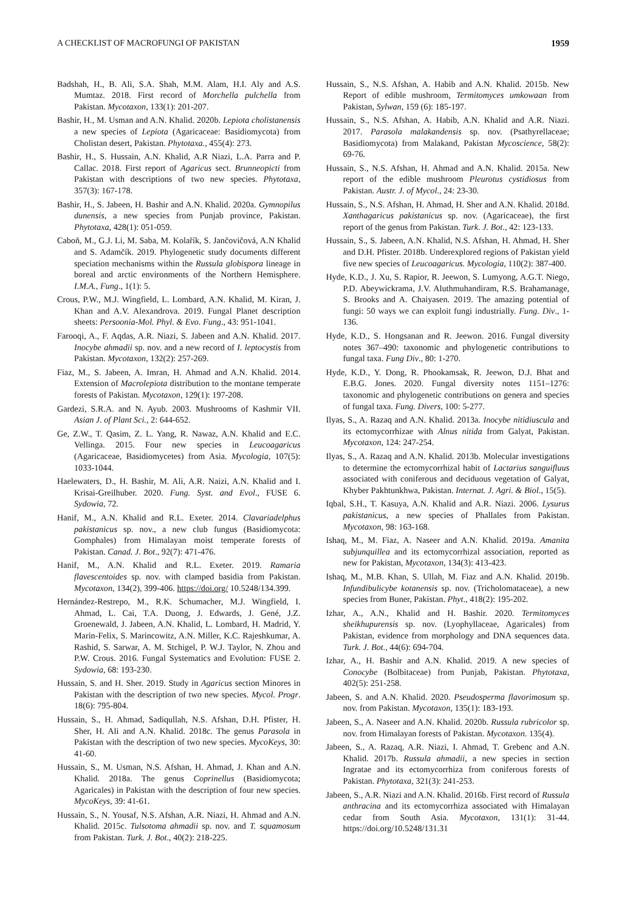A CHECKLIST OF MACROFUNGI OF PAKISTAN 1959
Badshah, H., B. Ali, S.A. Shah, M.M. Alam, H.I. Aly and A.S. Mumtaz. 2018. First record of Morchella pulchella from Pakistan. Mycotaxon, 133(1): 201-207.
Bashir, H., M. Usman and A.N. Khalid. 2020b. Lepiota cholistanensis a new species of Lepiota (Agaricaceae: Basidiomycota) from Cholistan desert, Pakistan. Phytotaxa., 455(4): 273.
Bashir, H., S. Hussain, A.N. Khalid, A.R Niazi, L.A. Parra and P. Callac. 2018. First report of Agaricus sect. Brunneopicti from Pakistan with descriptions of two new species. Phytotaxa, 357(3): 167-178.
Bashir, H., S. Jabeen, H. Bashir and A.N. Khalid. 2020a. Gymnopilus dunensis, a new species from Punjab province, Pakistan. Phytotaxa, 428(1): 051-059.
Caboň, M., G.J. Li, M. Saba, M. Kolařík, S. Jančovičová, A.N Khalid and S. Adamčík. 2019. Phylogenetic study documents different speciation mechanisms within the Russula globispora lineage in boreal and arctic environments of the Northern Hemisphere. I.M.A., Fung., 1(1): 5.
Crous, P.W., M.J. Wingfield, L. Lombard, A.N. Khalid, M. Kiran, J. Khan and A.V. Alexandrova. 2019. Fungal Planet description sheets: Persoonia-Mol. Phyl. & Evo. Fung., 43: 951-1041.
Farooqi, A., F. Aqdas, A.R. Niazi, S. Jabeen and A.N. Khalid. 2017. Inocybe ahmadii sp. nov. and a new record of I. leptocystis from Pakistan. Mycotaxon, 132(2): 257-269.
Fiaz, M., S. Jabeen, A. Imran, H. Ahmad and A.N. Khalid. 2014. Extension of Macrolepiota distribution to the montane temperate forests of Pakistan. Mycotaxon, 129(1): 197-208.
Gardezi, S.R.A. and N. Ayub. 2003. Mushrooms of Kashmir VII. Asian J. of Plant Sci., 2: 644-652.
Ge, Z.W., T. Qasim, Z. L. Yang, R. Nawaz, A.N. Khalid and E.C. Vellinga. 2015. Four new species in Leucoagaricus (Agaricaceae, Basidiomycetes) from Asia. Mycologia, 107(5): 1033-1044.
Haelewaters, D., H. Bashir, M. Ali, A.R. Naizi, A.N. Khalid and I. Krisai-Greilhuber. 2020. Fung. Syst. and Evol., FUSE 6. Sydowia, 72.
Hanif, M., A.N. Khalid and R.L. Exeter. 2014. Clavariadelphus pakistanicus sp. nov., a new club fungus (Basidiomycota: Gomphales) from Himalayan moist temperate forests of Pakistan. Canad. J. Bot., 92(7): 471-476.
Hanif, M., A.N. Khalid and R.L. Exeter. 2019. Ramaria flavescentoides sp. nov. with clamped basidia from Pakistan. Mycotaxon, 134(2), 399-406. https://doi.org/ 10.5248/134.399.
Hernández-Restrepo, M., R.K. Schumacher, M.J. Wingfield, I. Ahmad, L. Cai, T.A. Duong, J. Edwards, J. Gené, J.Z. Groenewald, J. Jabeen, A.N. Khalid, L. Lombard, H. Madrid, Y. Marin-Felix, S. Marincowitz, A.N. Miller, K.C. Rajeshkumar, A. Rashid, S. Sarwar, A. M. Stchigel, P. W.J. Taylor, N. Zhou and P.W. Crous. 2016. Fungal Systematics and Evolution: FUSE 2. Sydowia, 68: 193-230.
Hussain, S. and H. Sher. 2019. Study in Agaricus section Minores in Pakistan with the description of two new species. Mycol. Progr. 18(6): 795-804.
Hussain, S., H. Ahmad, Sadiqullah, N.S. Afshan, D.H. Pfister, H. Sher, H. Ali and A.N. Khalid. 2018c. The genus Parasola in Pakistan with the description of two new species. MycoKeys, 30: 41-60.
Hussain, S., M. Usman, N.S. Afshan, H. Ahmad, J. Khan and A.N. Khalid. 2018a. The genus Coprinellus (Basidiomycota; Agaricales) in Pakistan with the description of four new species. MycoKeys, 39: 41-61.
Hussain, S., N. Yousaf, N.S. Afshan, A.R. Niazi, H. Ahmad and A.N. Khalid. 2015c. Tulsotoma ahmadii sp. nov. and T. squamosum from Pakistan. Turk. J. Bot., 40(2): 218-225.
Hussain, S., N.S. Afshan, A. Habib and A.N. Khalid. 2015b. New Report of edible mushroom, Termitomyces umkowaan from Pakistan, Sylwan, 159 (6): 185-197.
Hussain, S., N.S. Afshan, A. Habib, A.N. Khalid and A.R. Niazi. 2017. Parasola malakandensis sp. nov. (Psathyrellaceae; Basidiomycota) from Malakand, Pakistan Mycoscience, 58(2): 69-76.
Hussain, S., N.S. Afshan, H. Ahmad and A.N. Khalid. 2015a. New report of the edible mushroom Pleurotus cystidiosus from Pakistan. Austr. J. of Mycol., 24: 23-30.
Hussain, S., N.S. Afshan, H. Ahmad, H. Sher and A.N. Khalid. 2018d. Xanthagaricus pakistanicus sp. nov. (Agaricaceae), the first report of the genus from Pakistan. Turk. J. Bot., 42: 123-133.
Hussain, S., S. Jabeen, A.N. Khalid, N.S. Afshan, H. Ahmad, H. Sher and D.H. Pfister. 2018b. Underexplored regions of Pakistan yield five new species of Leucoagaricus. Mycologia, 110(2): 387-400.
Hyde, K.D., J. Xu, S. Rapior, R. Jeewon, S. Lumyong, A.G.T. Niego, P.D. Abeywickrama, J.V. Aluthmuhandiram, R.S. Brahamanage, S. Brooks and A. Chaiyasen. 2019. The amazing potential of fungi: 50 ways we can exploit fungi industrially. Fung. Div., 1-136.
Hyde, K.D., S. Hongsanan and R. Jeewon. 2016. Fungal diversity notes 367–490: taxonomic and phylogenetic contributions to fungal taxa. Fung Div., 80: 1-270.
Hyde, K.D., Y. Dong, R. Phookamsak, R. Jeewon, D.J. Bhat and E.B.G. Jones. 2020. Fungal diversity notes 1151–1276: taxonomic and phylogenetic contributions on genera and species of fungal taxa. Fung. Divers, 100: 5-277.
Ilyas, S., A. Razaq and A.N. Khalid. 2013a. Inocybe nitidiuscula and its ectomycorrhizae with Alnus nitida from Galyat, Pakistan. Mycotaxon, 124: 247-254.
Ilyas, S., A. Razaq and A.N. Khalid. 2013b. Molecular investigations to determine the ectomycorrhizal habit of Lactarius sanguifluus associated with coniferous and deciduous vegetation of Galyat, Khyber Pakhtunkhwa, Pakistan. Internat. J. Agri. & Biol., 15(5).
Iqbal, S.H., T. Kasuya, A.N. Khalid and A.R. Niazi. 2006. Lysurus pakistanicus, a new species of Phallales from Pakistan. Mycotaxon, 98: 163-168.
Ishaq, M., M. Fiaz, A. Naseer and A.N. Khalid. 2019a. Amanita subjunquillea and its ectomycorrhizal association, reported as new for Pakistan, Mycotaxon, 134(3): 413-423.
Ishaq, M., M.B. Khan, S. Ullah, M. Fiaz and A.N. Khalid. 2019b. Infundibulicybe kotanensis sp. nov. (Tricholomataceae), a new species from Buner, Pakistan. Phyt., 418(2): 195-202.
Izhar, A., A.N., Khalid and H. Bashir. 2020. Termitomyces sheikhupurensis sp. nov. (Lyophyllaceae, Agaricales) from Pakistan, evidence from morphology and DNA sequences data. Turk. J. Bot., 44(6): 694-704.
Izhar, A., H. Bashir and A.N. Khalid. 2019. A new species of Conocybe (Bolbitaceae) from Punjab, Pakistan. Phytotaxa, 402(5): 251-258.
Jabeen, S. and A.N. Khalid. 2020. Pseudosperma flavorimosum sp. nov. from Pakistan. Mycotaxon, 135(1): 183-193.
Jabeen, S., A. Naseer and A.N. Khalid. 2020b. Russula rubricolor sp. nov. from Himalayan forests of Pakistan. Mycotaxon. 135(4).
Jabeen, S., A. Razaq, A.R. Niazi, I. Ahmad, T. Grebenc and A.N. Khalid. 2017b. Russula ahmadii, a new species in section Ingratae and its ectomycorrhiza from coniferous forests of Pakistan. Phytotaxa, 321(3): 241-253.
Jabeen, S., A.R. Niazi and A.N. Khalid. 2016b. First record of Russula anthracina and its ectomycorrhiza associated with Himalayan cedar from South Asia. Mycotaxon, 131(1): 31-44. https://doi.org/10.5248/131.31